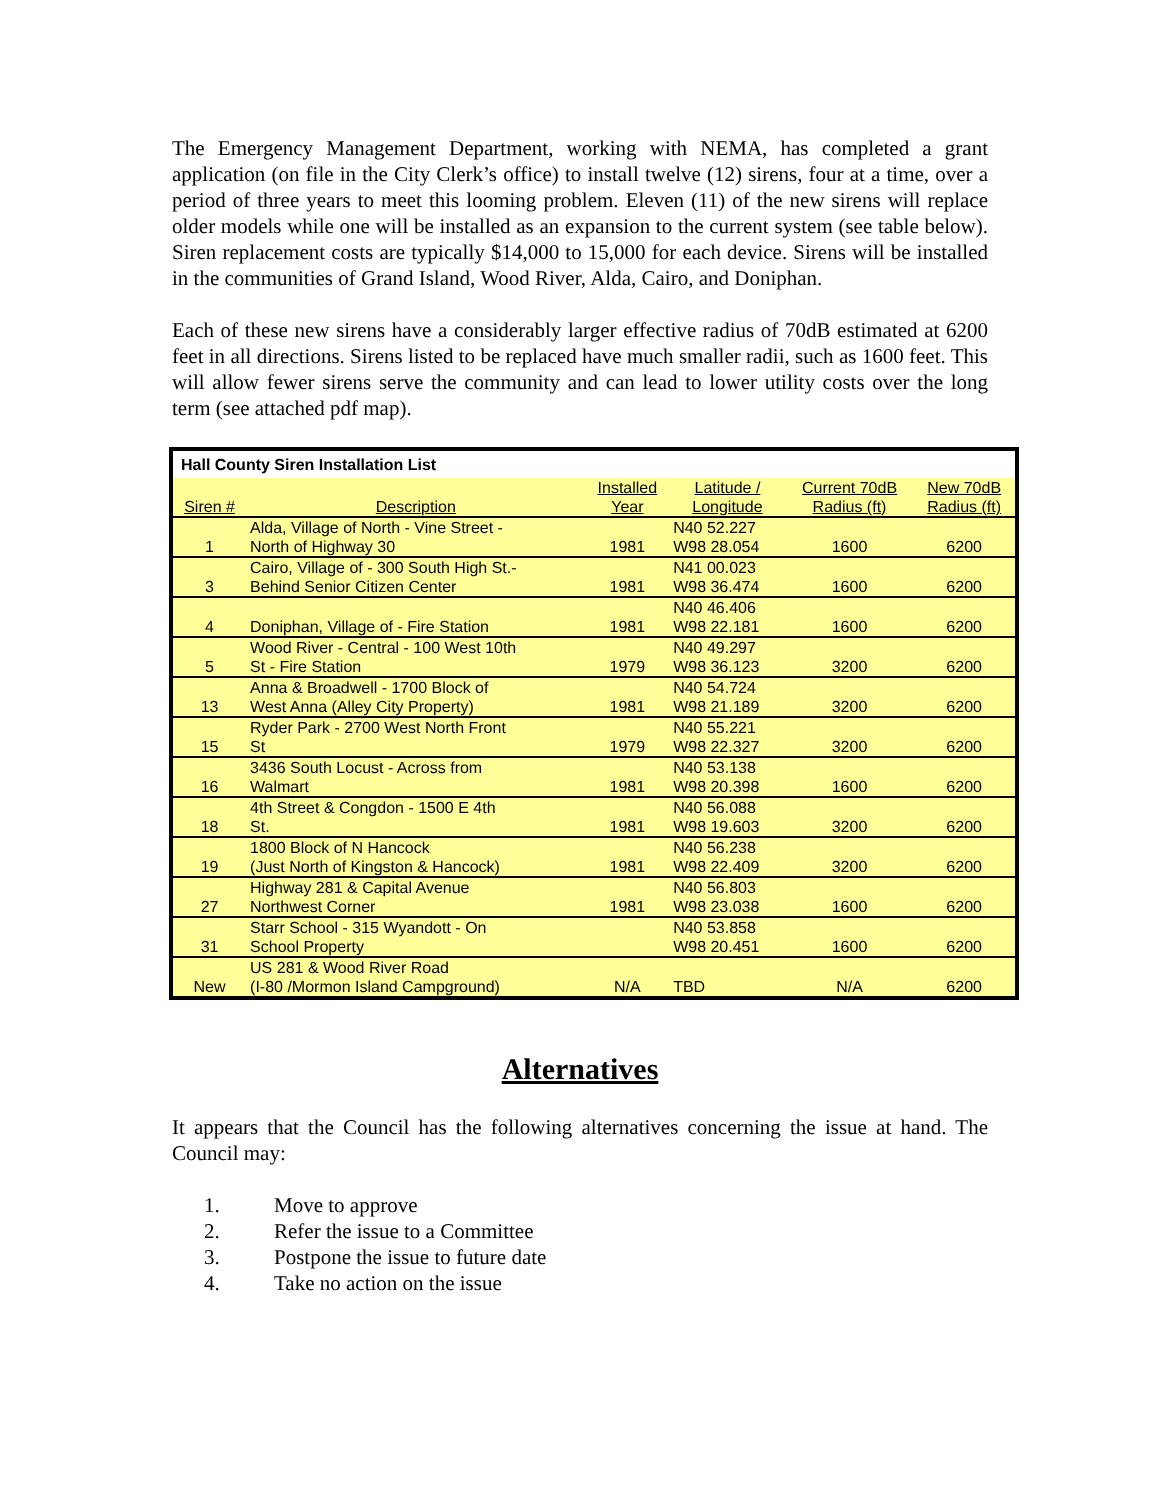The Emergency Management Department, working with NEMA, has completed a grant application (on file in the City Clerk’s office) to install twelve (12) sirens, four at a time, over a period of three years to meet this looming problem. Eleven (11) of the new sirens will replace older models while one will be installed as an expansion to the current system (see table below). Siren replacement costs are typically $14,000 to 15,000 for each device. Sirens will be installed in the communities of Grand Island, Wood River, Alda, Cairo, and Doniphan.
Each of these new sirens have a considerably larger effective radius of 70dB estimated at 6200 feet in all directions. Sirens listed to be replaced have much smaller radii, such as 1600 feet. This will allow fewer sirens serve the community and can lead to lower utility costs over the long term (see attached pdf map).
| Hall County Siren Installation List | | | | | |
| Siren # | Description | Installed Year | Latitude / Longitude | Current 70dB Radius (ft) | New 70dB Radius (ft) |
| 1 | Alda, Village of North - Vine Street - North of Highway 30 | 1981 | N40 52.227 W98 28.054 | 1600 | 6200 |
| 3 | Cairo, Village of - 300 South High St.- Behind Senior Citizen Center | 1981 | N41 00.023 W98 36.474 | 1600 | 6200 |
| 4 | Doniphan, Village of - Fire Station | 1981 | N40 46.406 W98 22.181 | 1600 | 6200 |
| 5 | Wood River - Central - 100 West 10th St - Fire Station | 1979 | N40 49.297 W98 36.123 | 3200 | 6200 |
| 13 | Anna & Broadwell - 1700 Block of West Anna (Alley City Property) | 1981 | N40 54.724 W98 21.189 | 3200 | 6200 |
| 15 | Ryder Park - 2700 West North Front St | 1979 | N40 55.221 W98 22.327 | 3200 | 6200 |
| 16 | 3436 South Locust - Across from Walmart | 1981 | N40 53.138 W98 20.398 | 1600 | 6200 |
| 18 | 4th Street & Congdon - 1500 E 4th St. | 1981 | N40 56.088 W98 19.603 | 3200 | 6200 |
| 19 | 1800 Block of N Hancock (Just North of Kingston & Hancock) | 1981 | N40 56.238 W98 22.409 | 3200 | 6200 |
| 27 | Highway 281 & Capital Avenue Northwest Corner | 1981 | N40 56.803 W98 23.038 | 1600 | 6200 |
| 31 | Starr School - 315 Wyandott - On School Property | | N40 53.858 W98 20.451 | 1600 | 6200 |
| New | US 281 & Wood River Road (I-80 /Mormon Island Campground) | N/A | TBD | N/A | 6200 |
Alternatives
It appears that the Council has the following alternatives concerning the issue at hand. The Council may:
1. Move to approve
2. Refer the issue to a Committee
3. Postpone the issue to future date
4. Take no action on the issue